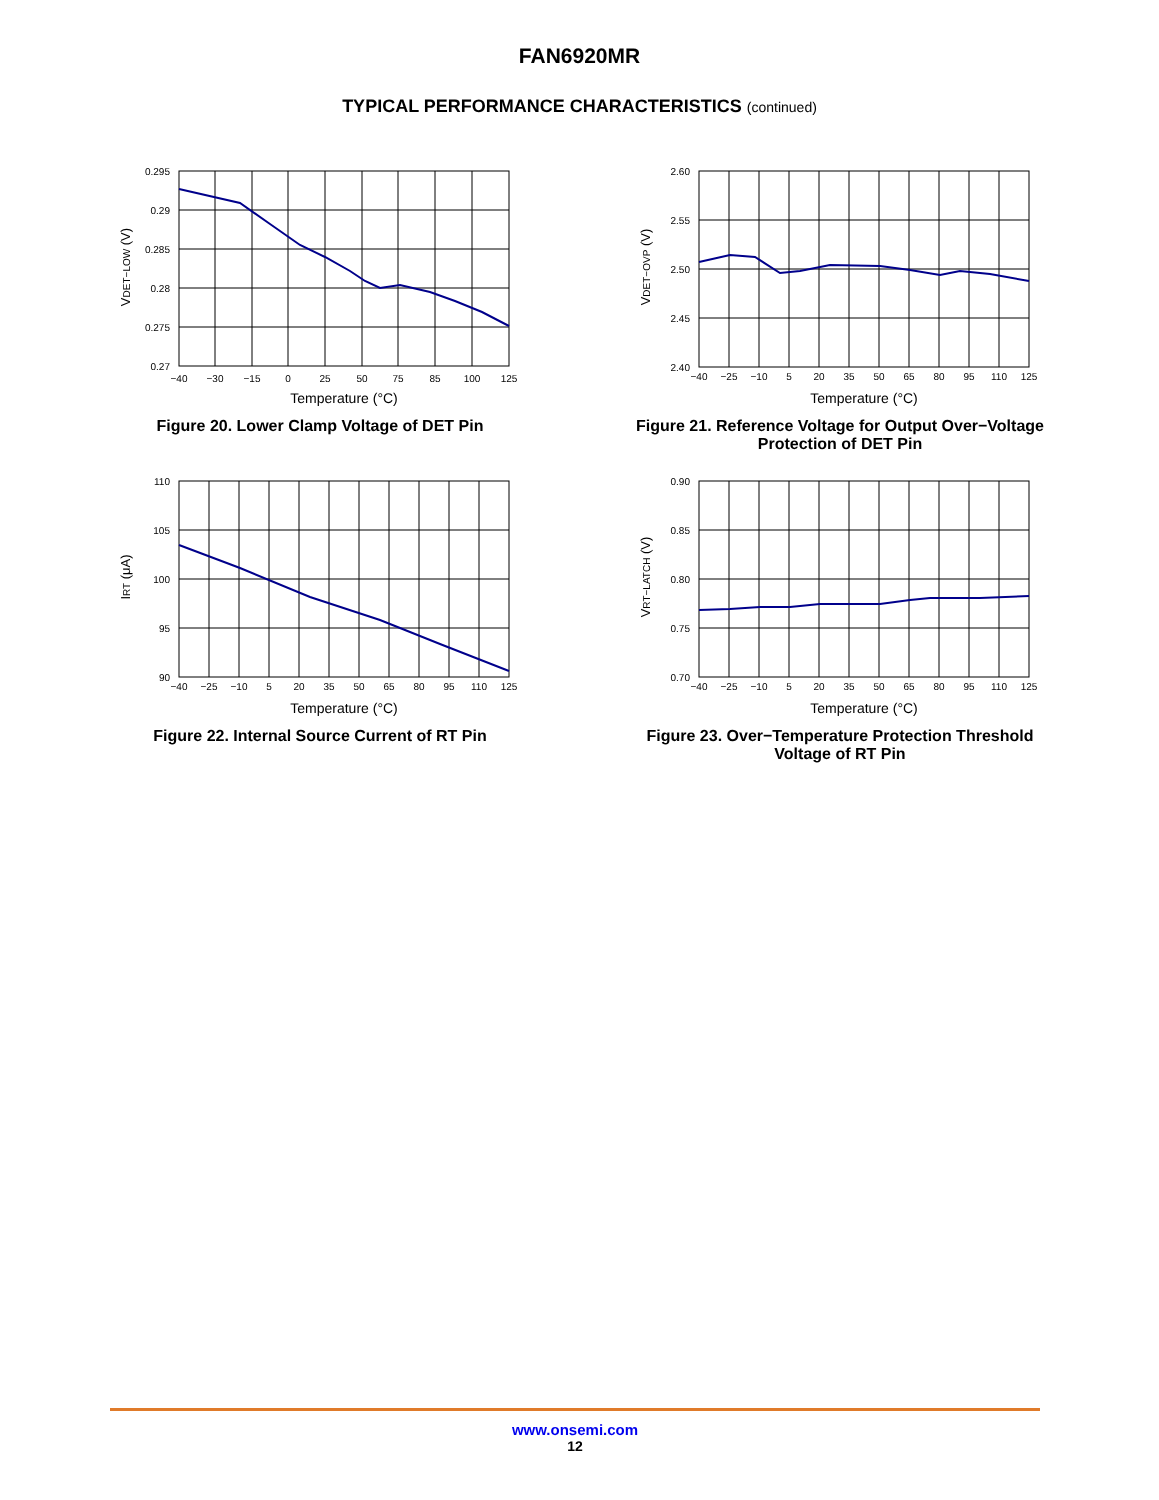FAN6920MR
TYPICAL PERFORMANCE CHARACTERISTICS (continued)
VDET−LOW (V)
0.295
0.29
0.285
0.28
0.275
0.27
−40
−30
−15
0
25
50
75
85
100
125
Temperature (°C)
Figure 20. Lower Clamp Voltage of DET Pin
VDET−OVP (V)
2.60
2.55
2.50
2.45
2.40
−40
−25
−10
5
20
35
50
65
80
95
110
125
Temperature (°C)
Figure 21. Reference Voltage for Output Over−Voltage Protection of DET Pin
IRT (μA)
110
105
100
95
90
−40
−25
−10
5
20
35
50
65
80
95
110
125
Temperature (°C)
Figure 22. Internal Source Current of RT Pin
VRT−LATCH (V)
0.90
0.85
0.80
0.75
0.70
−40
−25
−10
5
20
35
50
65
80
95
110
125
Temperature (°C)
Figure 23. Over−Temperature Protection Threshold Voltage of RT Pin
www.onsemi.com
12